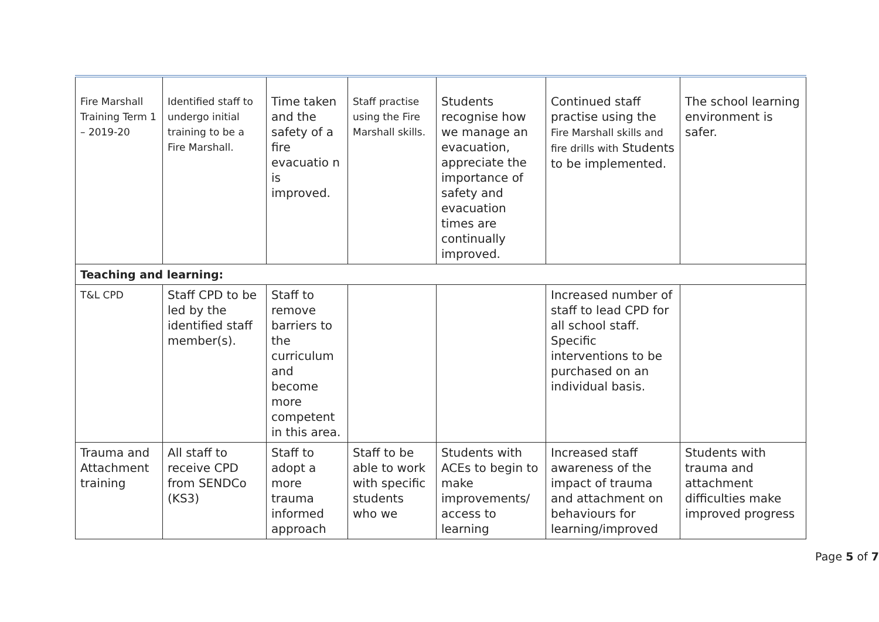| Fire Marshall Training Term 1 – 2019-20 | Identified staff to undergo initial training to be a Fire Marshall. | Time taken and the safety of a fire evacuatio n is improved. | Staff practise using the Fire Marshall skills. | Students recognise how we manage an evacuation, appreciate the importance of safety and evacuation times are continually improved. | Continued staff practise using the Fire Marshall skills and fire drills with Students to be implemented. | The school learning environment is safer. |
| Teaching and learning: | | | | | | |
| T&L CPD | Staff CPD to be led by the identified staff member(s). | Staff to remove barriers to the curriculum and become more competent in this area. | | | Increased number of staff to lead CPD for all school staff. Specific interventions to be purchased on an individual basis. | |
| Trauma and Attachment training | All staff to receive CPD from SENDCo (KS3) | Staff to adopt a more trauma informed approach | Staff to be able to work with specific students who we | Students with ACEs to begin to make improvements/ access to learning | Increased staff awareness of the impact of trauma and attachment on behaviours for learning/improved | Students with trauma and attachment difficulties make improved progress |
Page 5 of 7